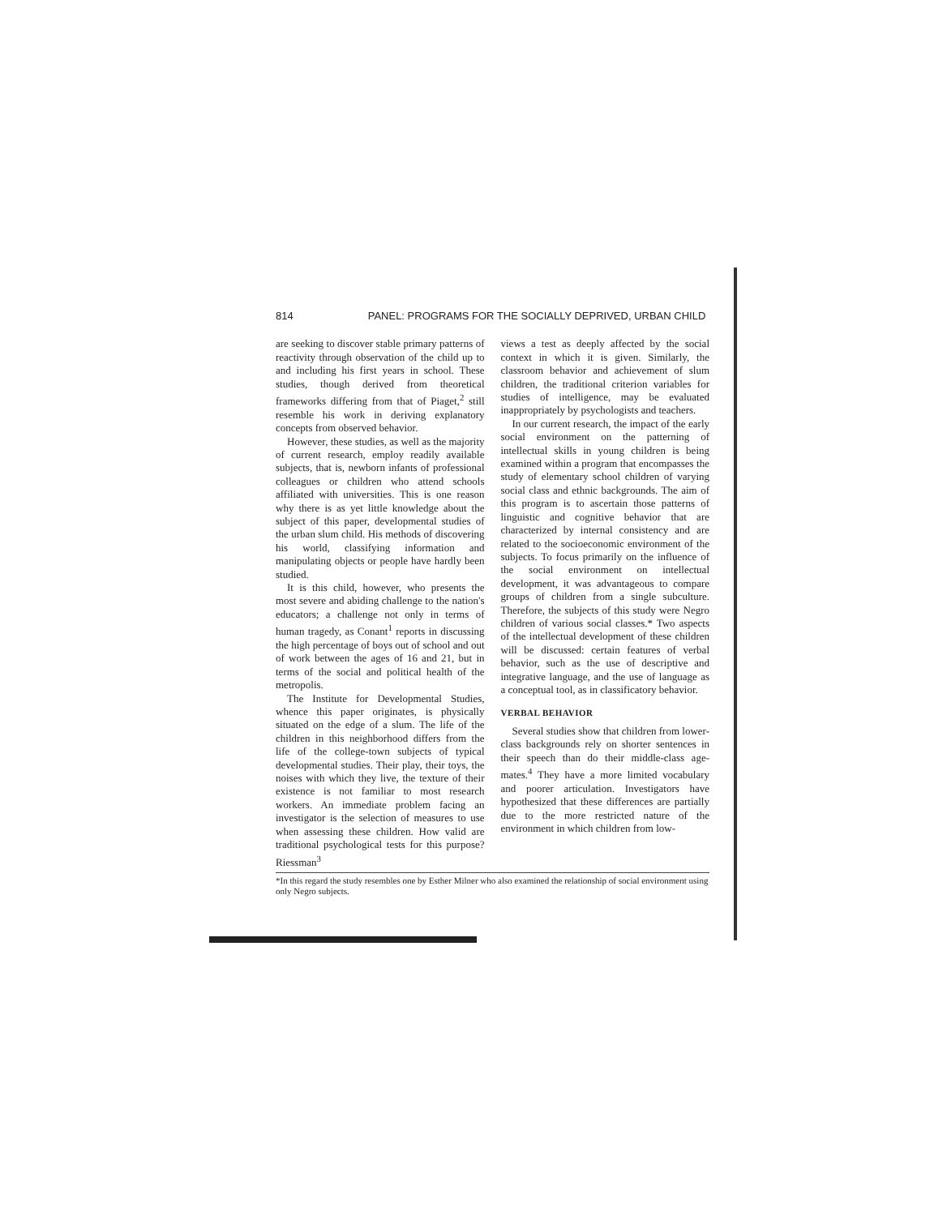814 PANEL: PROGRAMS FOR THE SOCIALLY DEPRIVED, URBAN CHILD
are seeking to discover stable primary patterns of reactivity through observation of the child up to and including his first years in school. These studies, though derived from theoretical frameworks differing from that of Piaget,<sup>2</sup> still resemble his work in deriving explanatory concepts from observed behavior.
However, these studies, as well as the majority of current research, employ readily available subjects, that is, newborn infants of professional colleagues or children who attend schools affiliated with universities. This is one reason why there is as yet little knowledge about the subject of this paper, developmental studies of the urban slum child. His methods of discovering his world, classifying information and manipulating objects or people have hardly been studied.
It is this child, however, who presents the most severe and abiding challenge to the nation's educators; a challenge not only in terms of human tragedy, as Conant<sup>1</sup> reports in discussing the high percentage of boys out of school and out of work between the ages of 16 and 21, but in terms of the social and political health of the metropolis.
The Institute for Developmental Studies, whence this paper originates, is physically situated on the edge of a slum. The life of the children in this neighborhood differs from the life of the college-town subjects of typical developmental studies. Their play, their toys, the noises with which they live, the texture of their existence is not familiar to most research workers. An immediate problem facing an investigator is the selection of measures to use when assessing these children. How valid are traditional psychological tests for this purpose? Riessman<sup>3</sup>
views a test as deeply affected by the social context in which it is given. Similarly, the classroom behavior and achievement of slum children, the traditional criterion variables for studies of intelligence, may be evaluated inappropriately by psychologists and teachers.
In our current research, the impact of the early social environment on the patterning of intellectual skills in young children is being examined within a program that encompasses the study of elementary school children of varying social class and ethnic backgrounds. The aim of this program is to ascertain those patterns of linguistic and cognitive behavior that are characterized by internal consistency and are related to the socioeconomic environment of the subjects. To focus primarily on the influence of the social environment on intellectual development, it was advantageous to compare groups of children from a single subculture. Therefore, the subjects of this study were Negro children of various social classes.* Two aspects of the intellectual development of these children will be discussed: certain features of verbal behavior, such as the use of descriptive and integrative language, and the use of language as a conceptual tool, as in classificatory behavior.
VERBAL BEHAVIOR
Several studies show that children from lower-class backgrounds rely on shorter sentences in their speech than do their middle-class age-mates.<sup>4</sup> They have a more limited vocabulary and poorer articulation. Investigators have hypothesized that these differences are partially due to the more restricted nature of the environment in which children from low-
*In this regard the study resembles one by Esther Milner who also examined the relationship of social environment using only Negro subjects.